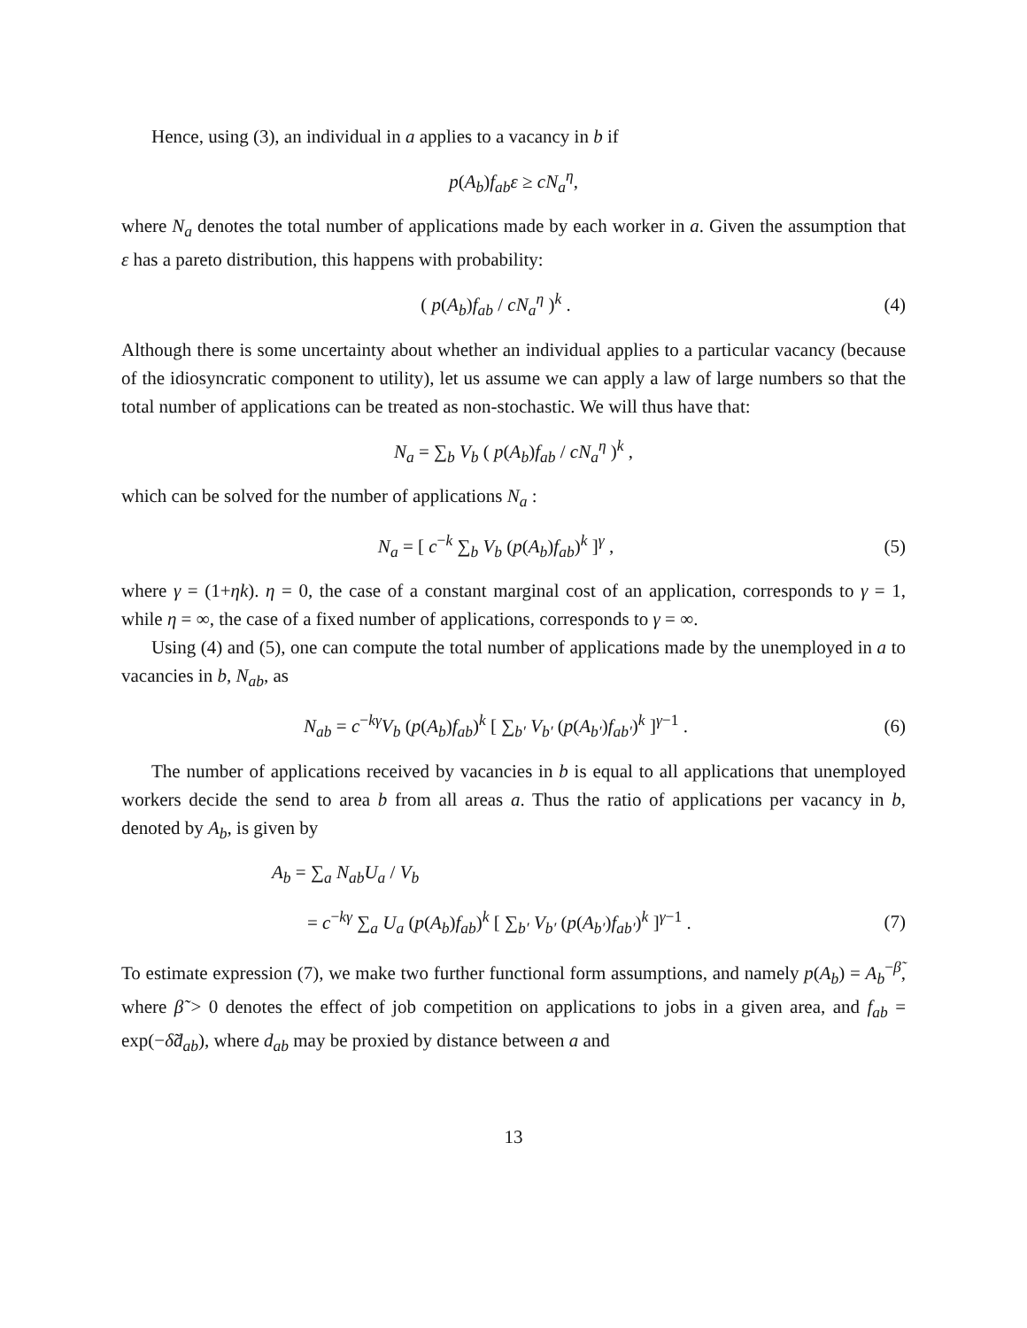Hence, using (3), an individual in a applies to a vacancy in b if
p(A<sub>b</sub>)f<sub>ab</sub>ε ≥ cN<sub>a</sub><sup>η</sup>,
where N<sub>a</sub> denotes the total number of applications made by each worker in a. Given the assumption that ε has a pareto distribution, this happens with probability:
( p(A<sub>b</sub>)f<sub>ab</sub> / cN<sub>a</sub><sup>η</sup> )<sup>k</sup> . (4)
Although there is some uncertainty about whether an individual applies to a particular vacancy (because of the idiosyncratic component to utility), let us assume we can apply a law of large numbers so that the total number of applications can be treated as non-stochastic. We will thus have that:
N<sub>a</sub> = ∑<sub>b</sub> V<sub>b</sub> ( p(A<sub>b</sub>)f<sub>ab</sub> / cN<sub>a</sub><sup>η</sup> )<sup>k</sup> ,
which can be solved for the number of applications N<sub>a</sub> :
N<sub>a</sub> = [ c<sup>−k</sup> ∑<sub>b</sub> V<sub>b</sub> (p(A<sub>b</sub>)f<sub>ab</sub>)<sup>k</sup> ]<sup>γ</sup> ,
(5)
where γ = (1+ηk). η = 0, the case of a constant marginal cost of an application, corresponds to γ = 1, while η = ∞, the case of a fixed number of applications, corresponds to γ = ∞.
Using (4) and (5), one can compute the total number of applications made by the unemployed in a to vacancies in b, N<sub>ab</sub>, as
N<sub>ab</sub> = c<sup>−kγ</sup>V<sub>b</sub> (p(A<sub>b</sub>)f<sub>ab</sub>)<sup>k</sup> [ ∑<sub>b′</sub> V<sub>b′</sub> (p(A<sub>b′</sub>)f<sub>ab′</sub>)<sup>k</sup> ]<sup>γ−1</sup> .
(6)
The number of applications received by vacancies in b is equal to all applications that unemployed workers decide the send to area b from all areas a. Thus the ratio of applications per vacancy in b, denoted by A<sub>b</sub>, is given by
A<sub>b</sub> = ∑<sub>a</sub> N<sub>ab</sub>U<sub>a</sub> / V<sub>b</sub>
= c<sup>−kγ</sup> ∑<sub>a</sub> U<sub>a</sub> (p(A<sub>b</sub>)f<sub>ab</sub>)<sup>k</sup> [ ∑<sub>b′</sub> V<sub>b′</sub> (p(A<sub>b′</sub>)f<sub>ab′</sub>)<sup>k</sup> ]<sup>γ−1</sup> .
(7)
To estimate expression (7), we make two further functional form assumptions, and namely p(A<sub>b</sub>) = A<sub>b</sub><sup>−β̃</sup>, where β̃ > 0 denotes the effect of job competition on applications to jobs in a given area, and f<sub>ab</sub> = exp(−δ̃d<sub>ab</sub>), where d<sub>ab</sub> may be proxied by distance between a and
13